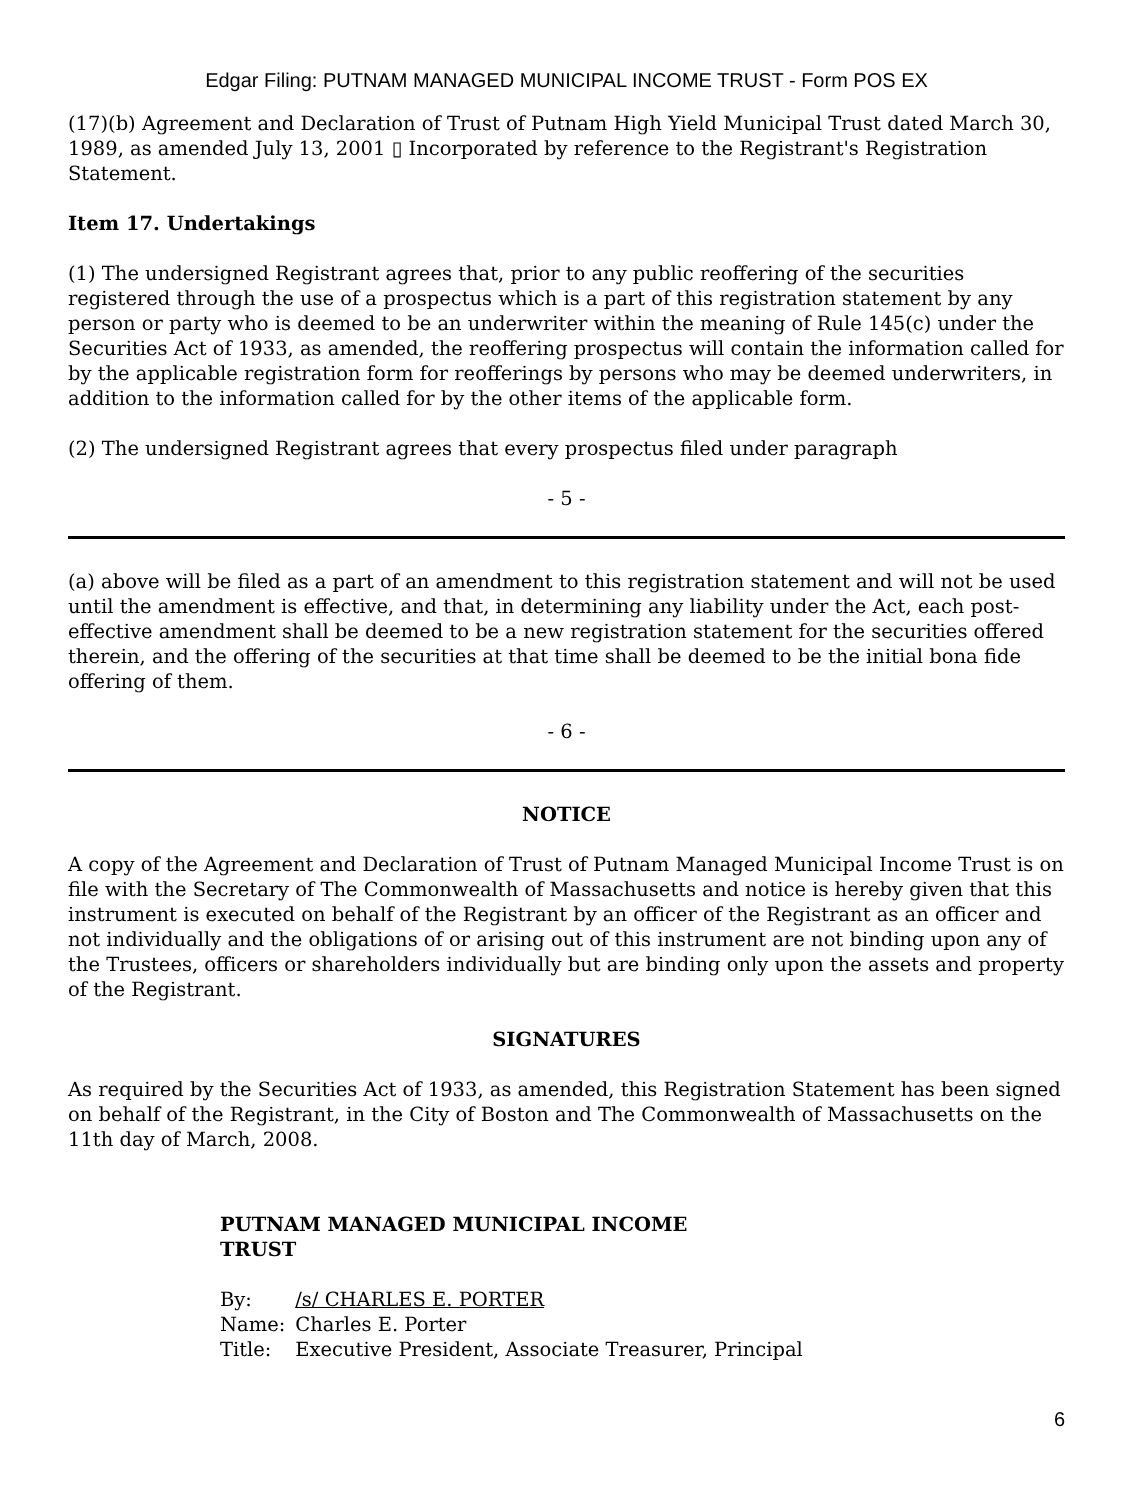Edgar Filing: PUTNAM MANAGED MUNICIPAL INCOME TRUST - Form POS EX
(17)(b) Agreement and Declaration of Trust of Putnam High Yield Municipal Trust dated March 30, 1989, as amended July 13, 2001 ▯ Incorporated by reference to the Registrant's Registration Statement.
Item 17. Undertakings
(1) The undersigned Registrant agrees that, prior to any public reoffering of the securities registered through the use of a prospectus which is a part of this registration statement by any person or party who is deemed to be an underwriter within the meaning of Rule 145(c) under the Securities Act of 1933, as amended, the reoffering prospectus will contain the information called for by the applicable registration form for reofferings by persons who may be deemed underwriters, in addition to the information called for by the other items of the applicable form.
(2) The undersigned Registrant agrees that every prospectus filed under paragraph
- 5 -
(a) above will be filed as a part of an amendment to this registration statement and will not be used until the amendment is effective, and that, in determining any liability under the Act, each post-effective amendment shall be deemed to be a new registration statement for the securities offered therein, and the offering of the securities at that time shall be deemed to be the initial bona fide offering of them.
- 6 -
NOTICE
A copy of the Agreement and Declaration of Trust of Putnam Managed Municipal Income Trust is on file with the Secretary of The Commonwealth of Massachusetts and notice is hereby given that this instrument is executed on behalf of the Registrant by an officer of the Registrant as an officer and not individually and the obligations of or arising out of this instrument are not binding upon any of the Trustees, officers or shareholders individually but are binding only upon the assets and property of the Registrant.
SIGNATURES
As required by the Securities Act of 1933, as amended, this Registration Statement has been signed on behalf of the Registrant, in the City of Boston and The Commonwealth of Massachusetts on the 11th day of March, 2008.
PUTNAM MANAGED MUNICIPAL INCOME TRUST
| By: | /s/ CHARLES E. PORTER |
| Name: | Charles E. Porter |
| Title: | Executive President, Associate Treasurer, Principal |
6